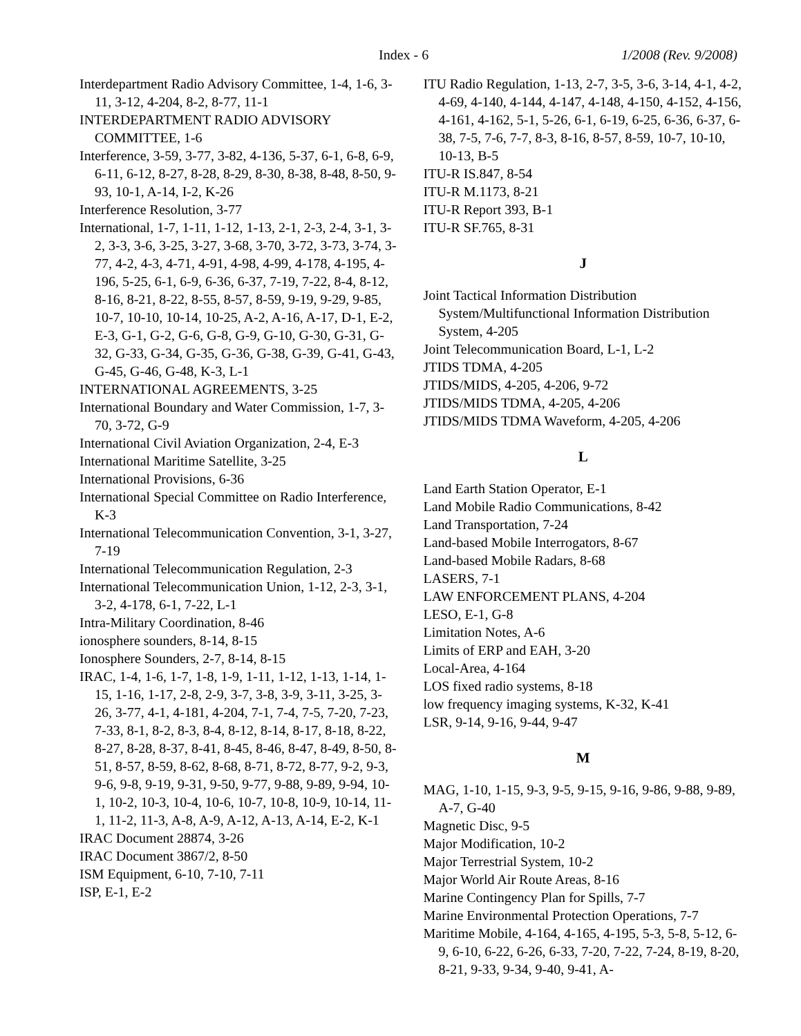Index - 6 1/2008 (Rev. 9/2008)
Interdepartment Radio Advisory Committee, 1-4, 1-6, 3-11, 3-12, 4-204, 8-2, 8-77, 11-1
INTERDEPARTMENT RADIO ADVISORY COMMITTEE, 1-6
Interference, 3-59, 3-77, 3-82, 4-136, 5-37, 6-1, 6-8, 6-9, 6-11, 6-12, 8-27, 8-28, 8-29, 8-30, 8-38, 8-48, 8-50, 9-93, 10-1, A-14, I-2, K-26
Interference Resolution, 3-77
International, 1-7, 1-11, 1-12, 1-13, 2-1, 2-3, 2-4, 3-1, 3-2, 3-3, 3-6, 3-25, 3-27, 3-68, 3-70, 3-72, 3-73, 3-74, 3-77, 4-2, 4-3, 4-71, 4-91, 4-98, 4-99, 4-178, 4-195, 4-196, 5-25, 6-1, 6-9, 6-36, 6-37, 7-19, 7-22, 8-4, 8-12, 8-16, 8-21, 8-22, 8-55, 8-57, 8-59, 9-19, 9-29, 9-85, 10-7, 10-10, 10-14, 10-25, A-2, A-16, A-17, D-1, E-2, E-3, G-1, G-2, G-6, G-8, G-9, G-10, G-30, G-31, G-32, G-33, G-34, G-35, G-36, G-38, G-39, G-41, G-43, G-45, G-46, G-48, K-3, L-1
INTERNATIONAL AGREEMENTS, 3-25
International Boundary and Water Commission, 1-7, 3-70, 3-72, G-9
International Civil Aviation Organization, 2-4, E-3
International Maritime Satellite, 3-25
International Provisions, 6-36
International Special Committee on Radio Interference, K-3
International Telecommunication Convention, 3-1, 3-27, 7-19
International Telecommunication Regulation, 2-3
International Telecommunication Union, 1-12, 2-3, 3-1, 3-2, 4-178, 6-1, 7-22, L-1
Intra-Military Coordination, 8-46
ionosphere sounders, 8-14, 8-15
Ionosphere Sounders, 2-7, 8-14, 8-15
IRAC, 1-4, 1-6, 1-7, 1-8, 1-9, 1-11, 1-12, 1-13, 1-14, 1-15, 1-16, 1-17, 2-8, 2-9, 3-7, 3-8, 3-9, 3-11, 3-25, 3-26, 3-77, 4-1, 4-181, 4-204, 7-1, 7-4, 7-5, 7-20, 7-23, 7-33, 8-1, 8-2, 8-3, 8-4, 8-12, 8-14, 8-17, 8-18, 8-22, 8-27, 8-28, 8-37, 8-41, 8-45, 8-46, 8-47, 8-49, 8-50, 8-51, 8-57, 8-59, 8-62, 8-68, 8-71, 8-72, 8-77, 9-2, 9-3, 9-6, 9-8, 9-19, 9-31, 9-50, 9-77, 9-88, 9-89, 9-94, 10-1, 10-2, 10-3, 10-4, 10-6, 10-7, 10-8, 10-9, 10-14, 11-1, 11-2, 11-3, A-8, A-9, A-12, A-13, A-14, E-2, K-1
IRAC Document 28874, 3-26
IRAC Document 3867/2, 8-50
ISM Equipment, 6-10, 7-10, 7-11
ISP, E-1, E-2
ITU Radio Regulation, 1-13, 2-7, 3-5, 3-6, 3-14, 4-1, 4-2, 4-69, 4-140, 4-144, 4-147, 4-148, 4-150, 4-152, 4-156, 4-161, 4-162, 5-1, 5-26, 6-1, 6-19, 6-25, 6-36, 6-37, 6-38, 7-5, 7-6, 7-7, 8-3, 8-16, 8-57, 8-59, 10-7, 10-10, 10-13, B-5
ITU-R IS.847, 8-54
ITU-R M.1173, 8-21
ITU-R Report 393, B-1
ITU-R SF.765, 8-31
J
Joint Tactical Information Distribution System/Multifunctional Information Distribution System, 4-205
Joint Telecommunication Board, L-1, L-2
JTIDS TDMA, 4-205
JTIDS/MIDS, 4-205, 4-206, 9-72
JTIDS/MIDS TDMA, 4-205, 4-206
JTIDS/MIDS TDMA Waveform, 4-205, 4-206
L
Land Earth Station Operator, E-1
Land Mobile Radio Communications, 8-42
Land Transportation, 7-24
Land-based Mobile Interrogators, 8-67
Land-based Mobile Radars, 8-68
LASERS, 7-1
LAW ENFORCEMENT PLANS, 4-204
LESO, E-1, G-8
Limitation Notes, A-6
Limits of ERP and EAH, 3-20
Local-Area, 4-164
LOS fixed radio systems, 8-18
low frequency imaging systems, K-32, K-41
LSR, 9-14, 9-16, 9-44, 9-47
M
MAG, 1-10, 1-15, 9-3, 9-5, 9-15, 9-16, 9-86, 9-88, 9-89, A-7, G-40
Magnetic Disc, 9-5
Major Modification, 10-2
Major Terrestrial System, 10-2
Major World Air Route Areas, 8-16
Marine Contingency Plan for Spills, 7-7
Marine Environmental Protection Operations, 7-7
Maritime Mobile, 4-164, 4-165, 4-195, 5-3, 5-8, 5-12, 6-9, 6-10, 6-22, 6-26, 6-33, 7-20, 7-22, 7-24, 8-19, 8-20, 8-21, 9-33, 9-34, 9-40, 9-41, A-